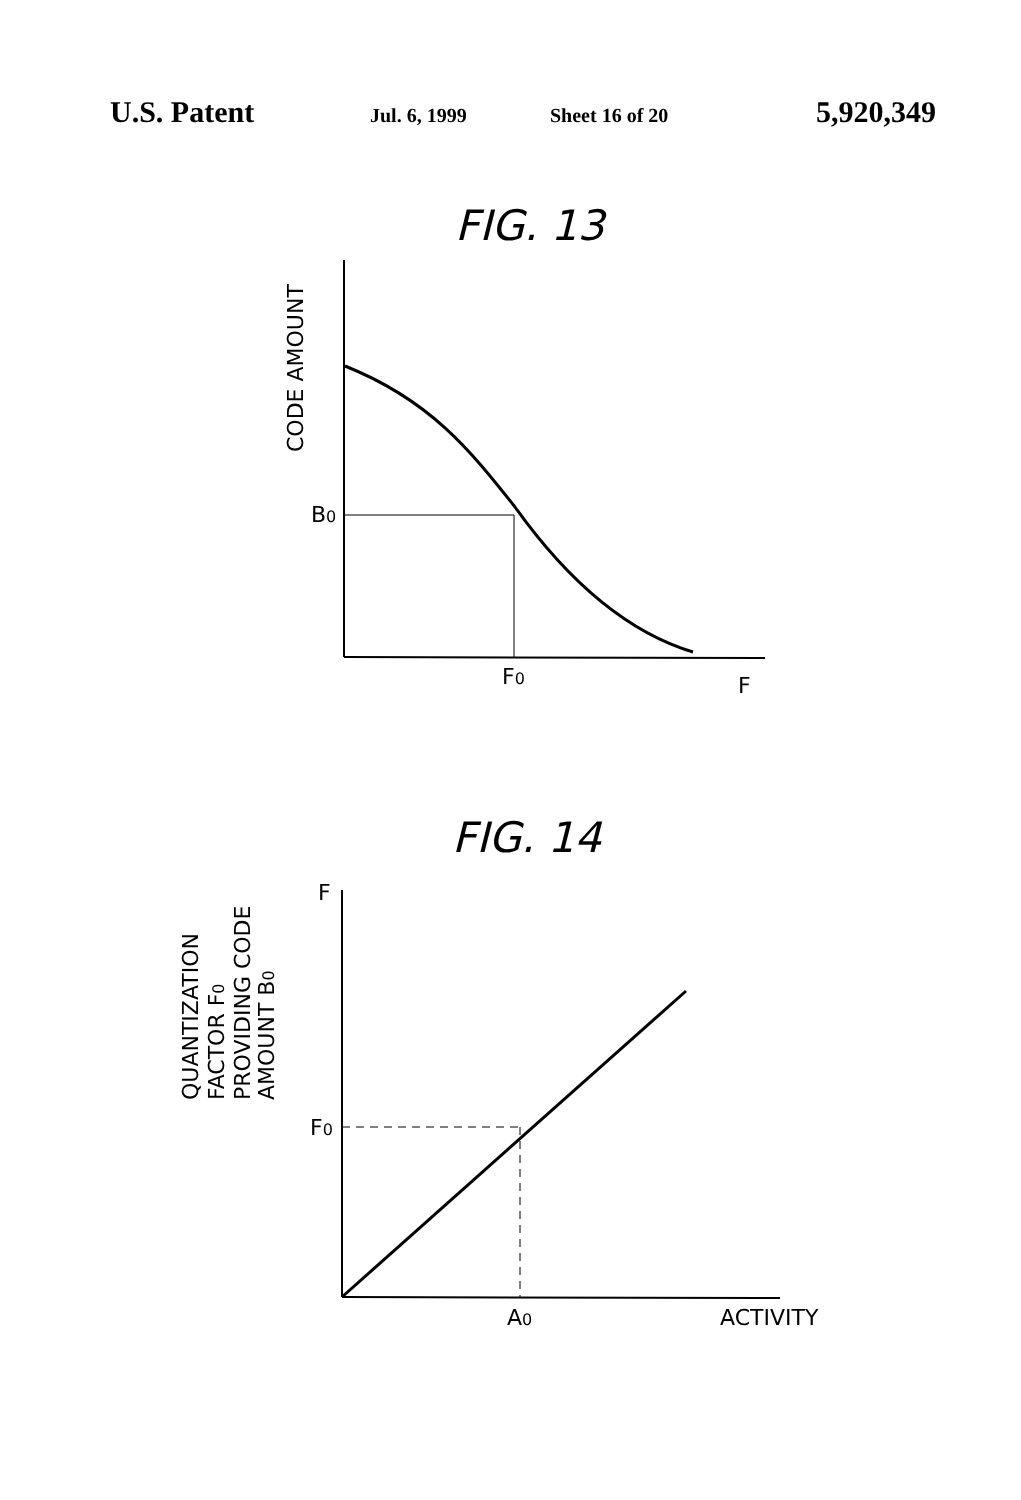U.S. Patent Jul. 6, 1999 Sheet 16 of 20 5,920,349
FIG. 13
CODE AMOUNT
B0
F0
F
FIG. 14
F
F0
A0
ACTIVITY
QUANTIZATION
FACTOR F0
PROVIDING CODE
AMOUNT B0